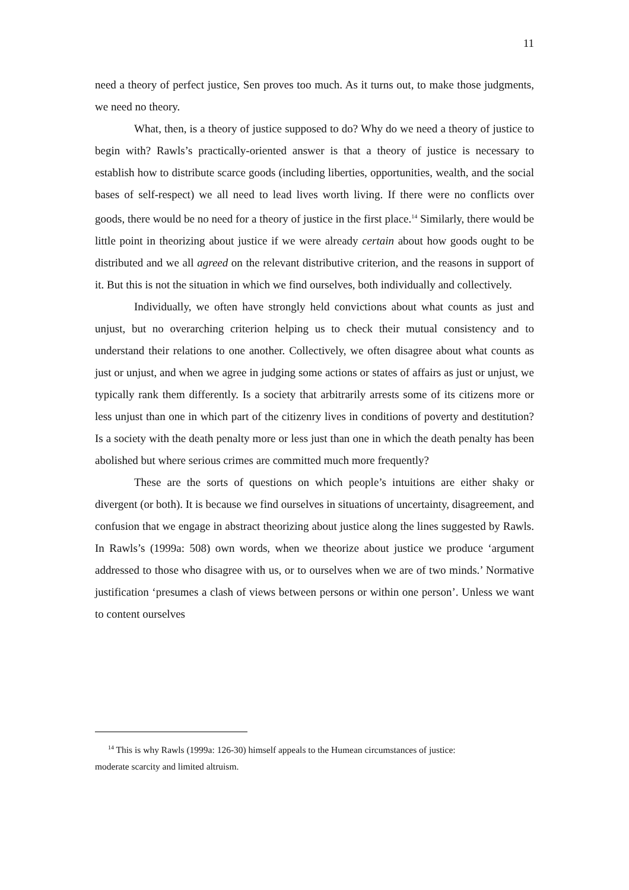11
need a theory of perfect justice, Sen proves too much. As it turns out, to make those judgments, we need no theory.
What, then, is a theory of justice supposed to do? Why do we need a theory of justice to begin with? Rawls’s practically-oriented answer is that a theory of justice is necessary to establish how to distribute scarce goods (including liberties, opportunities, wealth, and the social bases of self-respect) we all need to lead lives worth living. If there were no conflicts over goods, there would be no need for a theory of justice in the first place.<sup>14</sup> Similarly, there would be little point in theorizing about justice if we were already certain about how goods ought to be distributed and we all agreed on the relevant distributive criterion, and the reasons in support of it. But this is not the situation in which we find ourselves, both individually and collectively.
Individually, we often have strongly held convictions about what counts as just and unjust, but no overarching criterion helping us to check their mutual consistency and to understand their relations to one another. Collectively, we often disagree about what counts as just or unjust, and when we agree in judging some actions or states of affairs as just or unjust, we typically rank them differently. Is a society that arbitrarily arrests some of its citizens more or less unjust than one in which part of the citizenry lives in conditions of poverty and destitution? Is a society with the death penalty more or less just than one in which the death penalty has been abolished but where serious crimes are committed much more frequently?
These are the sorts of questions on which people’s intuitions are either shaky or divergent (or both). It is because we find ourselves in situations of uncertainty, disagreement, and confusion that we engage in abstract theorizing about justice along the lines suggested by Rawls. In Rawls’s (1999a: 508) own words, when we theorize about justice we produce ‘argument addressed to those who disagree with us, or to ourselves when we are of two minds.’ Normative justification ‘presumes a clash of views between persons or within one person’. Unless we want to content ourselves
<sup>14</sup> This is why Rawls (1999a: 126-30) himself appeals to the Humean circumstances of justice:
moderate scarcity and limited altruism.